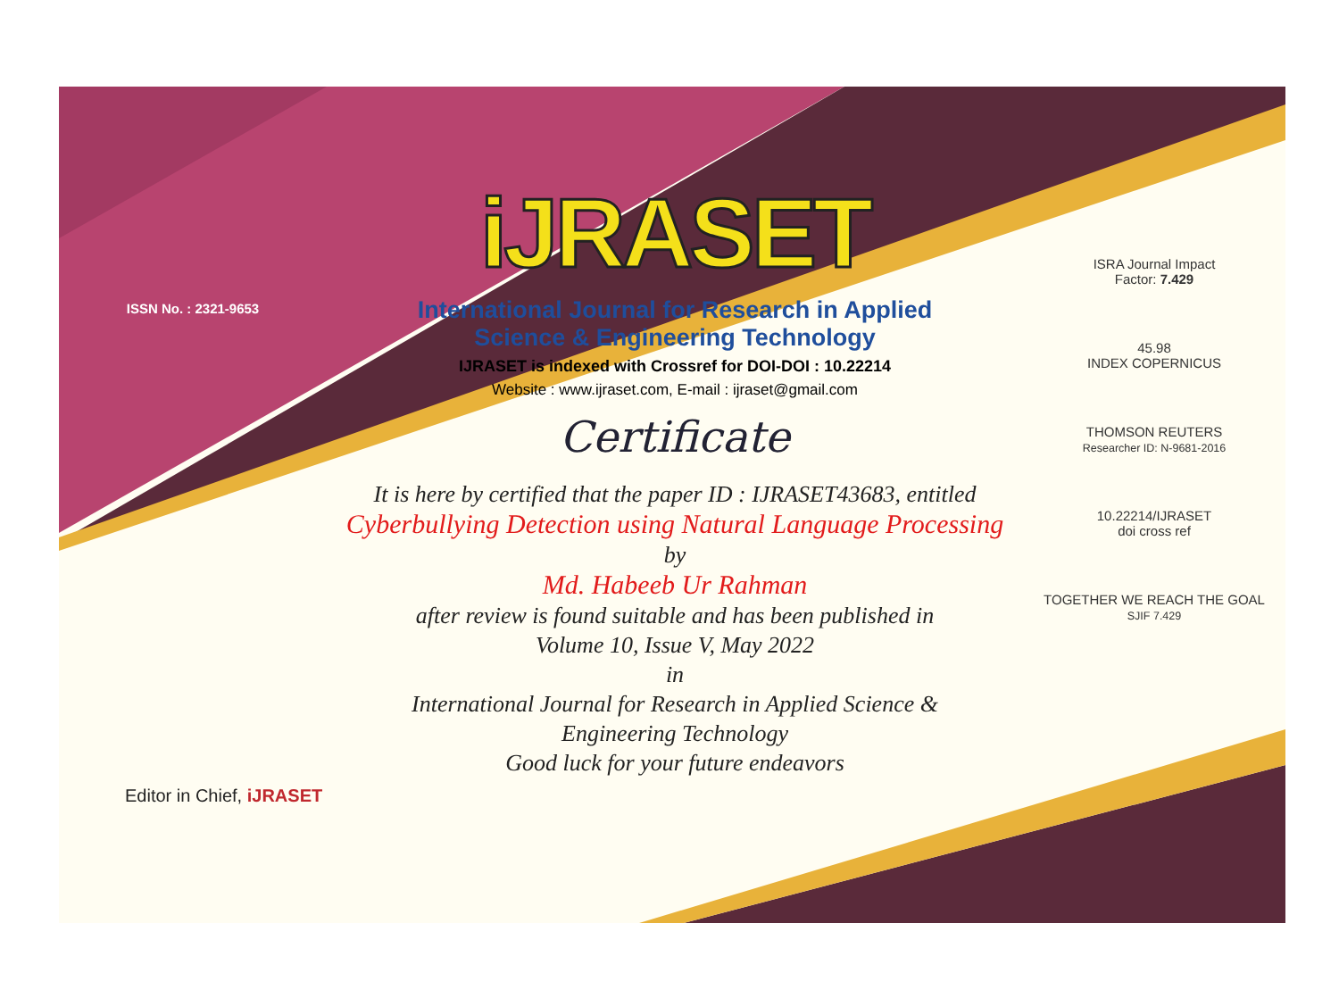ISSN No. : 2321-9653
iJRASET
International Journal for Research in Applied
Science & Engineering Technology
IJRASET is indexed with Crossref for DOI-DOI : 10.22214
Website : www.ijraset.com, E-mail : ijraset@gmail.com
Certificate
It is here by certified that the paper ID : IJRASET43683, entitled
Cyberbullying Detection using Natural Language Processing
by
Md. Habeeb Ur Rahman
after review is found suitable and has been published in
Volume 10, Issue V, May 2022
in
International Journal for Research in Applied Science &
Engineering Technology
Good luck for your future endeavors
ISRA Journal Impact
Factor: 7.429
45.98
INDEX COPERNICUS
THOMSON REUTERS
Researcher ID: N-9681-2016
10.22214/IJRASET
doi cross ref
TOGETHER WE REACH THE GOAL
SJIF 7.429
Editor in Chief, iJRASET